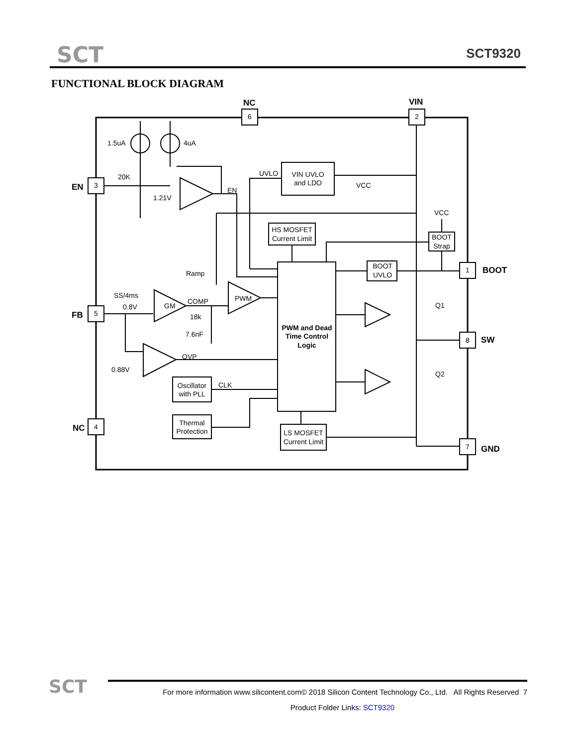SCT SCT9320
FUNCTIONAL BLOCK DIAGRAM
NC
VIN
EN
FB
NC
BOOT
SW
GND
6
2
3
5
4
1
8
7
VIN UVLO
and LDO
HS MOSFET
Current Limit
BOOT
Strap
BOOT
UVLO
PWM and Dead
Time Control
Logic
Oscillator
with PLL
Thermal
Protection
LS MOSFET
Current Limit
1.5uA
4uA
20K
1.21V
EN
UVLO
VCC
VCC
Ramp
SS/4ms
0.8V
GM
COMP
PWM
18k
7.6nF
OVP
0.88V
CLK
Q1
Q2
SCT
For more information www.silicontent.com© 2018 Silicon Content Technology Co., Ltd. All Rights Reserved 7
Product Folder Links: SCT9320